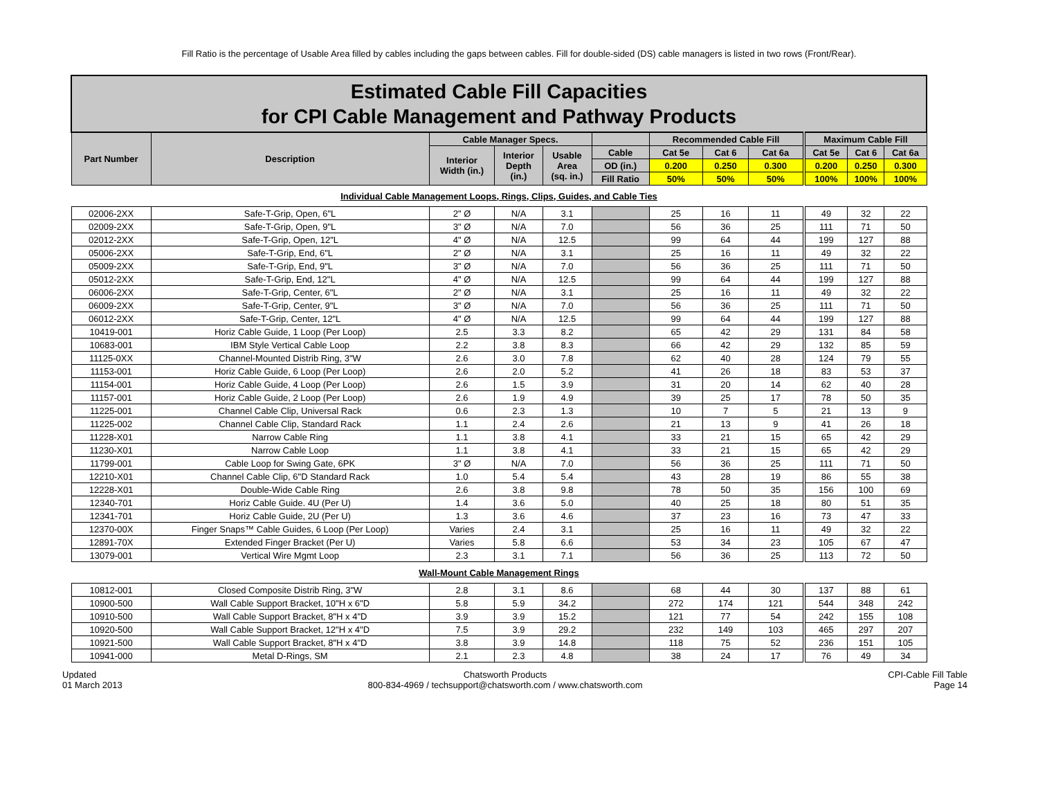Fill Ratio is the percentage of Usable Area filled by cables including the gaps between cables. Fill for double-sided (DS) cable managers is listed in two rows (Front/Rear).
| Estimated Cable Fill Capacities for CPI Cable Management and Pathway Products | | | | | | | | | | | |
| Part Number | Description | Cable Manager Specs. | | | | Recommended Cable Fill | | | Maximum Cable Fill | | |
| | | Interior Width (in.) | Interior Depth (in.) | Usable Area (sq. in.) | Cable | Cat 5e | Cat 6 | Cat 6a | Cat 5e | Cat 6 | Cat 6a |
| | | | | | OD (in.) | 0.200 | 0.250 | 0.300 | 0.200 | 0.250 | 0.300 |
| | | | | | Fill Ratio | 50% | 50% | 50% | 100% | 100% | 100% |
| Individual Cable Management Loops, Rings, Clips, Guides, and Cable Ties | | | | | | | | | | | |
| 02006-2XX | Safe-T-Grip, Open, 6"L | 2" Ø | N/A | 3.1 | | 25 | 16 | 11 | 49 | 32 | 22 |
| 02009-2XX | Safe-T-Grip, Open, 9"L | 3" Ø | N/A | 7.0 | | 56 | 36 | 25 | 111 | 71 | 50 |
| 02012-2XX | Safe-T-Grip, Open, 12"L | 4" Ø | N/A | 12.5 | | 99 | 64 | 44 | 199 | 127 | 88 |
| 05006-2XX | Safe-T-Grip, End, 6"L | 2" Ø | N/A | 3.1 | | 25 | 16 | 11 | 49 | 32 | 22 |
| 05009-2XX | Safe-T-Grip, End, 9"L | 3" Ø | N/A | 7.0 | | 56 | 36 | 25 | 111 | 71 | 50 |
| 05012-2XX | Safe-T-Grip, End, 12"L | 4" Ø | N/A | 12.5 | | 99 | 64 | 44 | 199 | 127 | 88 |
| 06006-2XX | Safe-T-Grip, Center, 6"L | 2" Ø | N/A | 3.1 | | 25 | 16 | 11 | 49 | 32 | 22 |
| 06009-2XX | Safe-T-Grip, Center, 9"L | 3" Ø | N/A | 7.0 | | 56 | 36 | 25 | 111 | 71 | 50 |
| 06012-2XX | Safe-T-Grip, Center, 12"L | 4" Ø | N/A | 12.5 | | 99 | 64 | 44 | 199 | 127 | 88 |
| 10419-001 | Horiz Cable Guide, 1 Loop (Per Loop) | 2.5 | 3.3 | 8.2 | | 65 | 42 | 29 | 131 | 84 | 58 |
| 10683-001 | IBM Style Vertical Cable Loop | 2.2 | 3.8 | 8.3 | | 66 | 42 | 29 | 132 | 85 | 59 |
| 11125-0XX | Channel-Mounted Distrib Ring, 3"W | 2.6 | 3.0 | 7.8 | | 62 | 40 | 28 | 124 | 79 | 55 |
| 11153-001 | Horiz Cable Guide, 6 Loop (Per Loop) | 2.6 | 2.0 | 5.2 | | 41 | 26 | 18 | 83 | 53 | 37 |
| 11154-001 | Horiz Cable Guide, 4 Loop (Per Loop) | 2.6 | 1.5 | 3.9 | | 31 | 20 | 14 | 62 | 40 | 28 |
| 11157-001 | Horiz Cable Guide, 2 Loop (Per Loop) | 2.6 | 1.9 | 4.9 | | 39 | 25 | 17 | 78 | 50 | 35 |
| 11225-001 | Channel Cable Clip, Universal Rack | 0.6 | 2.3 | 1.3 | | 10 | 7 | 5 | 21 | 13 | 9 |
| 11225-002 | Channel Cable Clip, Standard Rack | 1.1 | 2.4 | 2.6 | | 21 | 13 | 9 | 41 | 26 | 18 |
| 11228-X01 | Narrow Cable Ring | 1.1 | 3.8 | 4.1 | | 33 | 21 | 15 | 65 | 42 | 29 |
| 11230-X01 | Narrow Cable Loop | 1.1 | 3.8 | 4.1 | | 33 | 21 | 15 | 65 | 42 | 29 |
| 11799-001 | Cable Loop for Swing Gate, 6PK | 3" Ø | N/A | 7.0 | | 56 | 36 | 25 | 111 | 71 | 50 |
| 12210-X01 | Channel Cable Clip, 6"D Standard Rack | 1.0 | 5.4 | 5.4 | | 43 | 28 | 19 | 86 | 55 | 38 |
| 12228-X01 | Double-Wide Cable Ring | 2.6 | 3.8 | 9.8 | | 78 | 50 | 35 | 156 | 100 | 69 |
| 12340-701 | Horiz Cable Guide. 4U (Per U) | 1.4 | 3.6 | 5.0 | | 40 | 25 | 18 | 80 | 51 | 35 |
| 12341-701 | Horiz Cable Guide, 2U (Per U) | 1.3 | 3.6 | 4.6 | | 37 | 23 | 16 | 73 | 47 | 33 |
| 12370-00X | Finger Snaps™ Cable Guides, 6 Loop (Per Loop) | Varies | 2.4 | 3.1 | | 25 | 16 | 11 | 49 | 32 | 22 |
| 12891-70X | Extended Finger Bracket (Per U) | Varies | 5.8 | 6.6 | | 53 | 34 | 23 | 105 | 67 | 47 |
| 13079-001 | Vertical Wire Mgmt Loop | 2.3 | 3.1 | 7.1 | | 56 | 36 | 25 | 113 | 72 | 50 |
| Wall-Mount Cable Management Rings | | | | | | | | | | | |
| 10812-001 | Closed Composite Distrib Ring, 3"W | 2.8 | 3.1 | 8.6 | | 68 | 44 | 30 | 137 | 88 | 61 |
| 10900-500 | Wall Cable Support Bracket, 10"H x 6"D | 5.8 | 5.9 | 34.2 | | 272 | 174 | 121 | 544 | 348 | 242 |
| 10910-500 | Wall Cable Support Bracket, 8"H x 4"D | 3.9 | 3.9 | 15.2 | | 121 | 77 | 54 | 242 | 155 | 108 |
| 10920-500 | Wall Cable Support Bracket, 12"H x 4"D | 7.5 | 3.9 | 29.2 | | 232 | 149 | 103 | 465 | 297 | 207 |
| 10921-500 | Wall Cable Support Bracket, 8"H x 4"D | 3.8 | 3.9 | 14.8 | | 118 | 75 | 52 | 236 | 151 | 105 |
| 10941-000 | Metal D-Rings, SM | 2.1 | 2.3 | 4.8 | | 38 | 24 | 17 | 76 | 49 | 34 |
Updated
01 March 2013
Chatsworth Products
800-834-4969 / techsupport@chatsworth.com / www.chatsworth.com
CPI-Cable Fill Table
Page 14